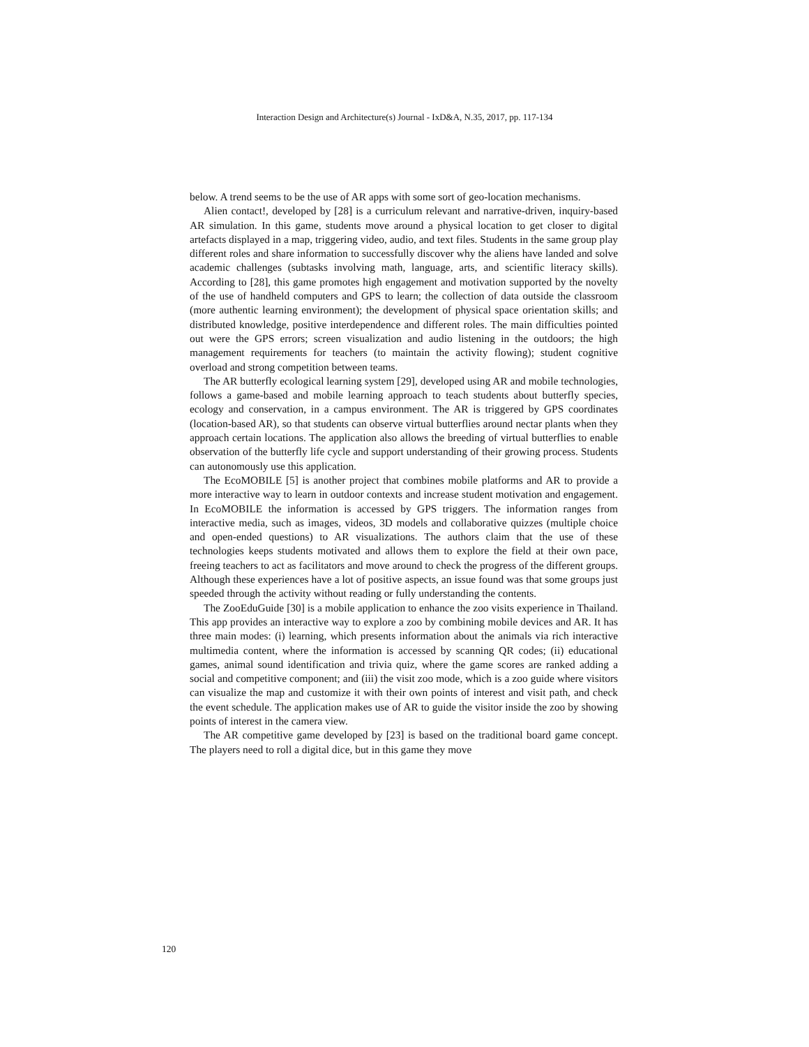Interaction Design and Architecture(s) Journal - IxD&A, N.35, 2017, pp. 117-134
below. A trend seems to be the use of AR apps with some sort of geo-location mechanisms.
Alien contact!, developed by [28] is a curriculum relevant and narrative-driven, inquiry-based AR simulation. In this game, students move around a physical location to get closer to digital artefacts displayed in a map, triggering video, audio, and text files. Students in the same group play different roles and share information to successfully discover why the aliens have landed and solve academic challenges (subtasks involving math, language, arts, and scientific literacy skills). According to [28], this game promotes high engagement and motivation supported by the novelty of the use of handheld computers and GPS to learn; the collection of data outside the classroom (more authentic learning environment); the development of physical space orientation skills; and distributed knowledge, positive interdependence and different roles. The main difficulties pointed out were the GPS errors; screen visualization and audio listening in the outdoors; the high management requirements for teachers (to maintain the activity flowing); student cognitive overload and strong competition between teams.
The AR butterfly ecological learning system [29], developed using AR and mobile technologies, follows a game-based and mobile learning approach to teach students about butterfly species, ecology and conservation, in a campus environment. The AR is triggered by GPS coordinates (location-based AR), so that students can observe virtual butterflies around nectar plants when they approach certain locations. The application also allows the breeding of virtual butterflies to enable observation of the butterfly life cycle and support understanding of their growing process. Students can autonomously use this application.
The EcoMOBILE [5] is another project that combines mobile platforms and AR to provide a more interactive way to learn in outdoor contexts and increase student motivation and engagement. In EcoMOBILE the information is accessed by GPS triggers. The information ranges from interactive media, such as images, videos, 3D models and collaborative quizzes (multiple choice and open-ended questions) to AR visualizations. The authors claim that the use of these technologies keeps students motivated and allows them to explore the field at their own pace, freeing teachers to act as facilitators and move around to check the progress of the different groups. Although these experiences have a lot of positive aspects, an issue found was that some groups just speeded through the activity without reading or fully understanding the contents.
The ZooEduGuide [30] is a mobile application to enhance the zoo visits experience in Thailand. This app provides an interactive way to explore a zoo by combining mobile devices and AR. It has three main modes: (i) learning, which presents information about the animals via rich interactive multimedia content, where the information is accessed by scanning QR codes; (ii) educational games, animal sound identification and trivia quiz, where the game scores are ranked adding a social and competitive component; and (iii) the visit zoo mode, which is a zoo guide where visitors can visualize the map and customize it with their own points of interest and visit path, and check the event schedule. The application makes use of AR to guide the visitor inside the zoo by showing points of interest in the camera view.
The AR competitive game developed by [23] is based on the traditional board game concept. The players need to roll a digital dice, but in this game they move
120